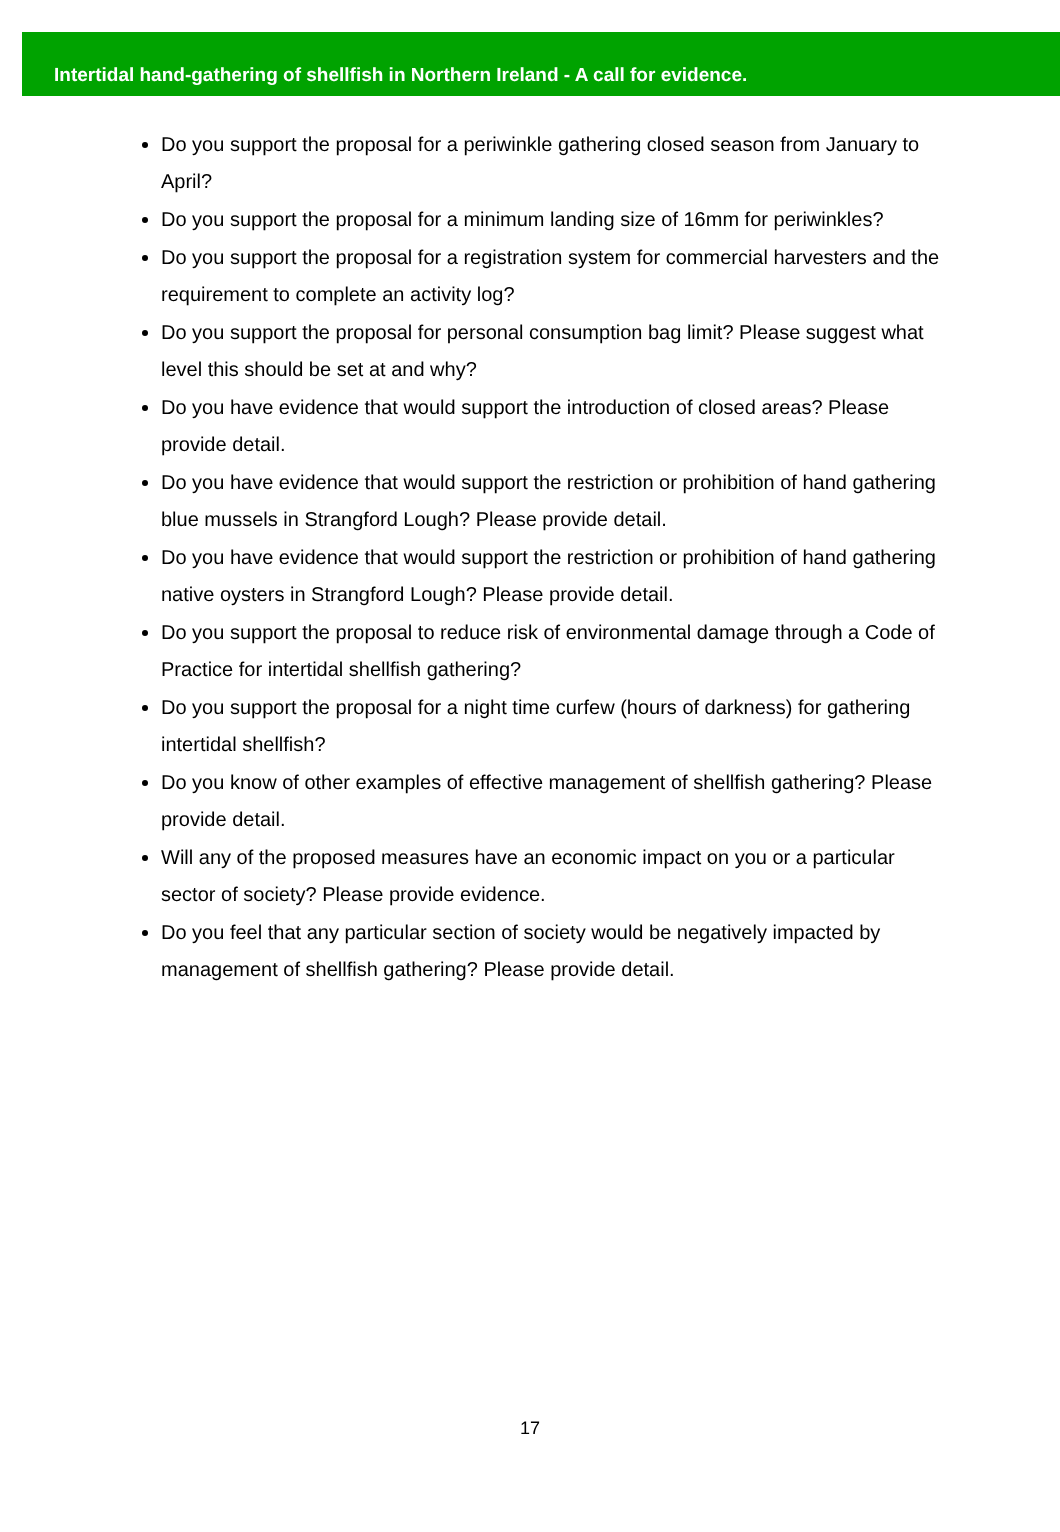Intertidal hand-gathering of shellfish in Northern Ireland - A call for evidence.
Do you support the proposal for a periwinkle gathering closed season from January to April?
Do you support the proposal for a minimum landing size of 16mm for periwinkles?
Do you support the proposal for a registration system for commercial harvesters and the requirement to complete an activity log?
Do you support the proposal for personal consumption bag limit? Please suggest what level this should be set at and why?
Do you have evidence that would support the introduction of closed areas? Please provide detail.
Do you have evidence that would support the restriction or prohibition of hand gathering blue mussels in Strangford Lough? Please provide detail.
Do you have evidence that would support the restriction or prohibition of hand gathering native oysters in Strangford Lough? Please provide detail.
Do you support the proposal to reduce risk of environmental damage through a Code of Practice for intertidal shellfish gathering?
Do you support the proposal for a night time curfew (hours of darkness) for gathering intertidal shellfish?
Do you know of other examples of effective management of shellfish gathering? Please provide detail.
Will any of the proposed measures have an economic impact on you or a particular sector of society? Please provide evidence.
Do you feel that any particular section of society would be negatively impacted by management of shellfish gathering? Please provide detail.
17